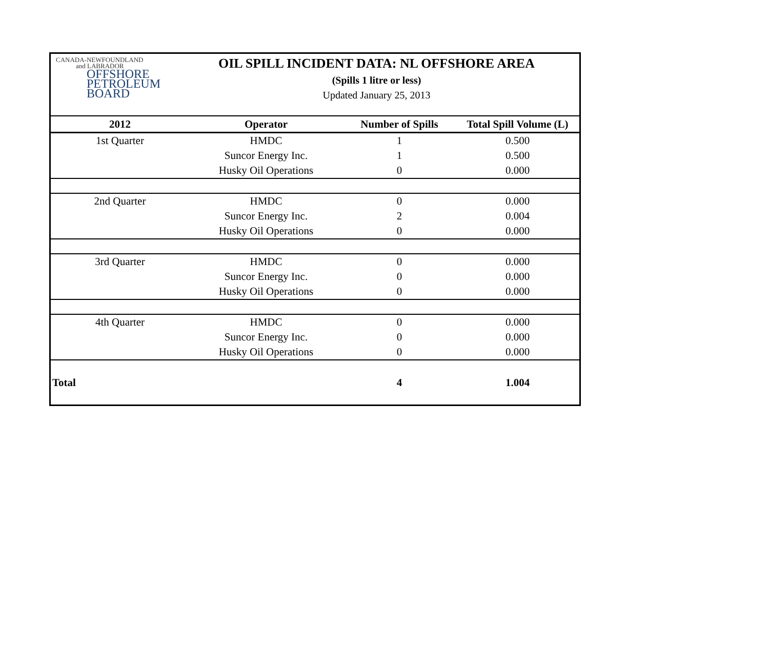CANADA-NEWFOUNDLAND
and LABRADOR
OFFSHORE
PETROLEUM
BOARD
OIL SPILL INCIDENT DATA: NL OFFSHORE AREA
(Spills 1 litre or less)
Updated January 25, 2013
| 2012 | Operator | Number of Spills | Total Spill Volume (L) |
| --- | --- | --- | --- |
| 1st Quarter | HMDC | 1 | 0.500 |
| | Suncor Energy Inc. | 1 | 0.500 |
| | Husky Oil Operations | 0 | 0.000 |
| 2nd Quarter | HMDC | 0 | 0.000 |
| | Suncor Energy Inc. | 2 | 0.004 |
| | Husky Oil Operations | 0 | 0.000 |
| 3rd Quarter | HMDC | 0 | 0.000 |
| | Suncor Energy Inc. | 0 | 0.000 |
| | Husky Oil Operations | 0 | 0.000 |
| 4th Quarter | HMDC | 0 | 0.000 |
| | Suncor Energy Inc. | 0 | 0.000 |
| | Husky Oil Operations | 0 | 0.000 |
| Total | | 4 | 1.004 |